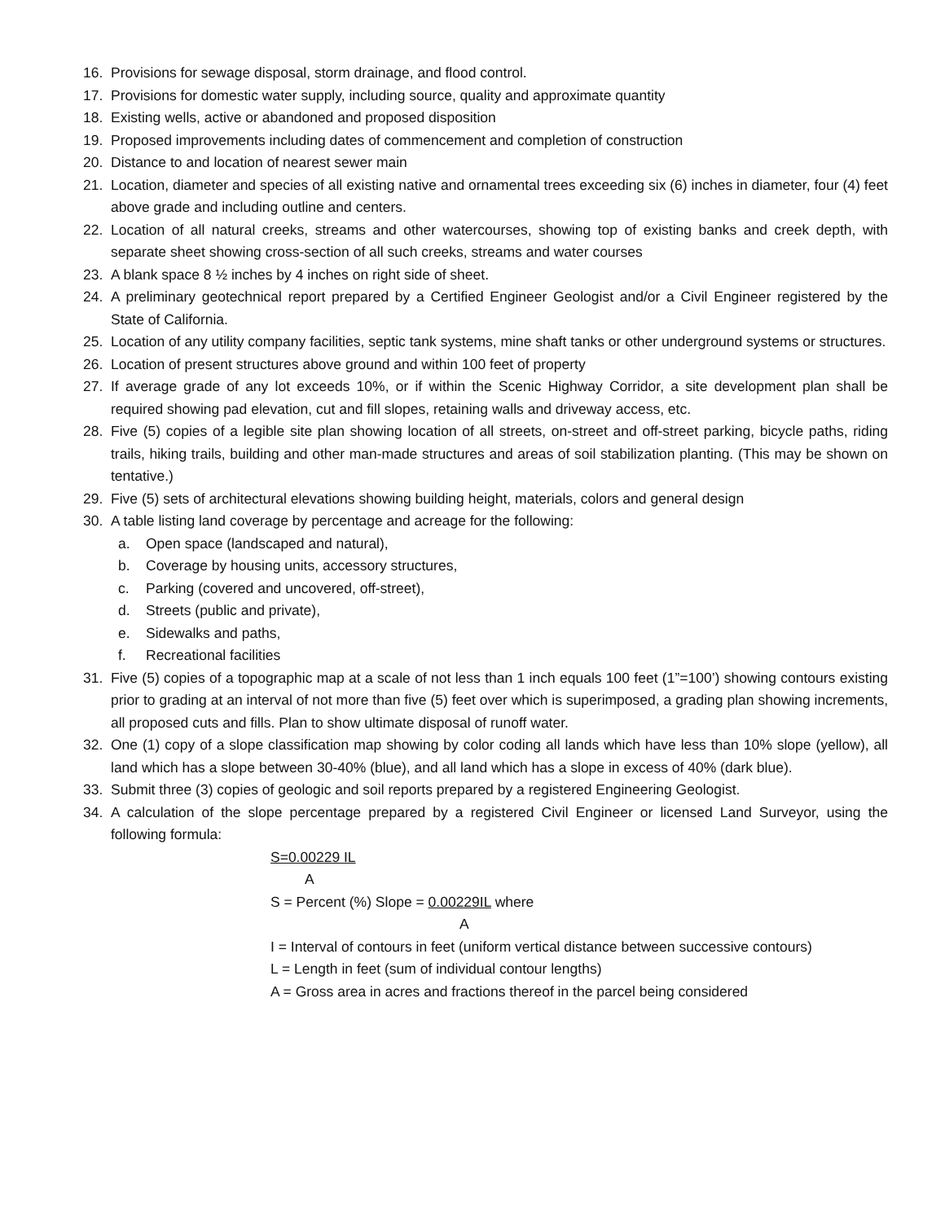16. Provisions for sewage disposal, storm drainage, and flood control.
17. Provisions for domestic water supply, including source, quality and approximate quantity
18. Existing wells, active or abandoned and proposed disposition
19. Proposed improvements including dates of commencement and completion of construction
20. Distance to and location of nearest sewer main
21. Location, diameter and species of all existing native and ornamental trees exceeding six (6) inches in diameter, four (4) feet above grade and including outline and centers.
22. Location of all natural creeks, streams and other watercourses, showing top of existing banks and creek depth, with separate sheet showing cross-section of all such creeks, streams and water courses
23. A blank space 8 ½ inches by 4 inches on right side of sheet.
24. A preliminary geotechnical report prepared by a Certified Engineer Geologist and/or a Civil Engineer registered by the State of California.
25. Location of any utility company facilities, septic tank systems, mine shaft tanks or other underground systems or structures.
26. Location of present structures above ground and within 100 feet of property
27. If average grade of any lot exceeds 10%, or if within the Scenic Highway Corridor, a site development plan shall be required showing pad elevation, cut and fill slopes, retaining walls and driveway access, etc.
28. Five (5) copies of a legible site plan showing location of all streets, on-street and off-street parking, bicycle paths, riding trails, hiking trails, building and other man-made structures and areas of soil stabilization planting. (This may be shown on tentative.)
29. Five (5) sets of architectural elevations showing building height, materials, colors and general design
30. A table listing land coverage by percentage and acreage for the following:
a. Open space (landscaped and natural),
b. Coverage by housing units, accessory structures,
c. Parking (covered and uncovered, off-street),
d. Streets (public and private),
e. Sidewalks and paths,
f. Recreational facilities
31. Five (5) copies of a topographic map at a scale of not less than 1 inch equals 100 feet (1”=100’) showing contours existing prior to grading at an interval of not more than five (5) feet over which is superimposed, a grading plan showing increments, all proposed cuts and fills. Plan to show ultimate disposal of runoff water.
32. One (1) copy of a slope classification map showing by color coding all lands which have less than 10% slope (yellow), all land which has a slope between 30-40% (blue), and all land which has a slope in excess of 40% (dark blue).
33. Submit three (3) copies of geologic and soil reports prepared by a registered Engineering Geologist.
34. A calculation of the slope percentage prepared by a registered Civil Engineer or licensed Land Surveyor, using the following formula:
S=0.00229 IL
A
S = Percent (%) Slope = 0.00229IL where
A
I = Interval of contours in feet (uniform vertical distance between successive contours)
L = Length in feet (sum of individual contour lengths)
A = Gross area in acres and fractions thereof in the parcel being considered